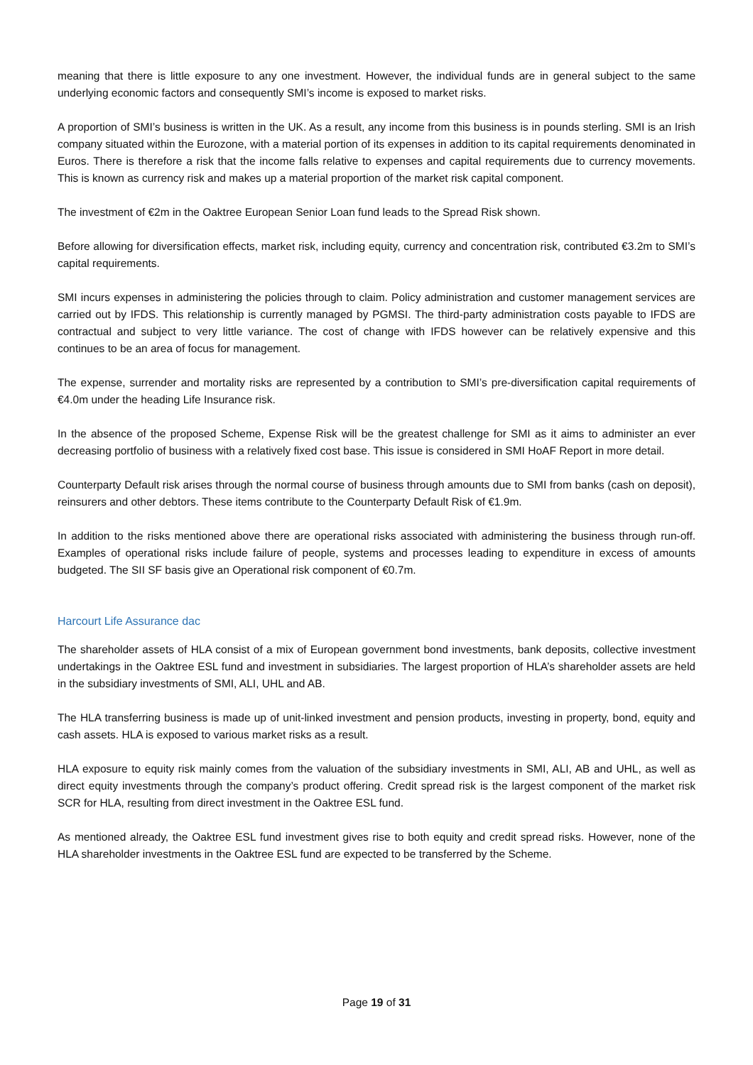meaning that there is little exposure to any one investment. However, the individual funds are in general subject to the same underlying economic factors and consequently SMI’s income is exposed to market risks.
A proportion of SMI’s business is written in the UK. As a result, any income from this business is in pounds sterling. SMI is an Irish company situated within the Eurozone, with a material portion of its expenses in addition to its capital requirements denominated in Euros. There is therefore a risk that the income falls relative to expenses and capital requirements due to currency movements. This is known as currency risk and makes up a material proportion of the market risk capital component.
The investment of €2m in the Oaktree European Senior Loan fund leads to the Spread Risk shown.
Before allowing for diversification effects, market risk, including equity, currency and concentration risk, contributed €3.2m to SMI’s capital requirements.
SMI incurs expenses in administering the policies through to claim. Policy administration and customer management services are carried out by IFDS. This relationship is currently managed by PGMSI. The third-party administration costs payable to IFDS are contractual and subject to very little variance. The cost of change with IFDS however can be relatively expensive and this continues to be an area of focus for management.
The expense, surrender and mortality risks are represented by a contribution to SMI’s pre-diversification capital requirements of €4.0m under the heading Life Insurance risk.
In the absence of the proposed Scheme, Expense Risk will be the greatest challenge for SMI as it aims to administer an ever decreasing portfolio of business with a relatively fixed cost base. This issue is considered in SMI HoAF Report in more detail.
Counterparty Default risk arises through the normal course of business through amounts due to SMI from banks (cash on deposit), reinsurers and other debtors. These items contribute to the Counterparty Default Risk of €1.9m.
In addition to the risks mentioned above there are operational risks associated with administering the business through run-off. Examples of operational risks include failure of people, systems and processes leading to expenditure in excess of amounts budgeted. The SII SF basis give an Operational risk component of €0.7m.
Harcourt Life Assurance dac
The shareholder assets of HLA consist of a mix of European government bond investments, bank deposits, collective investment undertakings in the Oaktree ESL fund and investment in subsidiaries. The largest proportion of HLA’s shareholder assets are held in the subsidiary investments of SMI, ALI, UHL and AB.
The HLA transferring business is made up of unit-linked investment and pension products, investing in property, bond, equity and cash assets. HLA is exposed to various market risks as a result.
HLA exposure to equity risk mainly comes from the valuation of the subsidiary investments in SMI, ALI, AB and UHL, as well as direct equity investments through the company’s product offering. Credit spread risk is the largest component of the market risk SCR for HLA, resulting from direct investment in the Oaktree ESL fund.
As mentioned already, the Oaktree ESL fund investment gives rise to both equity and credit spread risks. However, none of the HLA shareholder investments in the Oaktree ESL fund are expected to be transferred by the Scheme.
Page 19 of 31